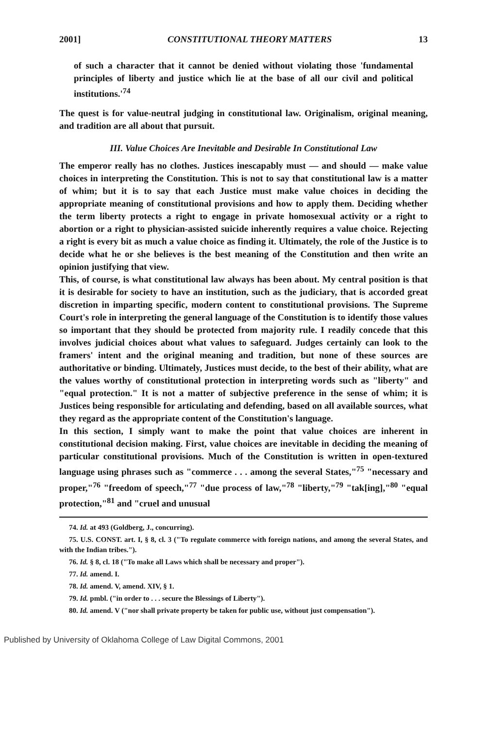2001] CONSTITUTIONAL THEORY MATTERS 13
of such a character that it cannot be denied without violating those 'fundamental principles of liberty and justice which lie at the base of all our civil and political institutions.'<sup>74</sup>
The quest is for value-neutral judging in constitutional law. Originalism, original meaning, and tradition are all about that pursuit.
III. Value Choices Are Inevitable and Desirable In Constitutional Law
The emperor really has no clothes. Justices inescapably must — and should — make value choices in interpreting the Constitution. This is not to say that constitutional law is a matter of whim; but it is to say that each Justice must make value choices in deciding the appropriate meaning of constitutional provisions and how to apply them. Deciding whether the term liberty protects a right to engage in private homosexual activity or a right to abortion or a right to physician-assisted suicide inherently requires a value choice. Rejecting a right is every bit as much a value choice as finding it. Ultimately, the role of the Justice is to decide what he or she believes is the best meaning of the Constitution and then write an opinion justifying that view.
This, of course, is what constitutional law always has been about. My central position is that it is desirable for society to have an institution, such as the judiciary, that is accorded great discretion in imparting specific, modern content to constitutional provisions. The Supreme Court's role in interpreting the general language of the Constitution is to identify those values so important that they should be protected from majority rule. I readily concede that this involves judicial choices about what values to safeguard. Judges certainly can look to the framers' intent and the original meaning and tradition, but none of these sources are authoritative or binding. Ultimately, Justices must decide, to the best of their ability, what are the values worthy of constitutional protection in interpreting words such as "liberty" and "equal protection." It is not a matter of subjective preference in the sense of whim; it is Justices being responsible for articulating and defending, based on all available sources, what they regard as the appropriate content of the Constitution's language.
In this section, I simply want to make the point that value choices are inherent in constitutional decision making. First, value choices are inevitable in deciding the meaning of particular constitutional provisions. Much of the Constitution is written in open-textured language using phrases such as "commerce . . . among the several States,"<sup>75</sup> "necessary and proper,"<sup>76</sup> "freedom of speech,"<sup>77</sup> "due process of law,"<sup>78</sup> "liberty,"<sup>79</sup> "tak[ing],"<sup>80</sup> "equal protection,"<sup>81</sup> and "cruel and unusual
74. Id. at 493 (Goldberg, J., concurring).
75. U.S. CONST. art. I, § 8, cl. 3 ("To regulate commerce with foreign nations, and among the several States, and with the Indian tribes.").
76. Id. § 8, cl. 18 ("To make all Laws which shall be necessary and proper").
77. Id. amend. I.
78. Id. amend. V, amend. XIV, § 1.
79. Id. pmbl. ("in order to . . . secure the Blessings of Liberty").
80. Id. amend. V ("nor shall private property be taken for public use, without just compensation").
Published by University of Oklahoma College of Law Digital Commons, 2001